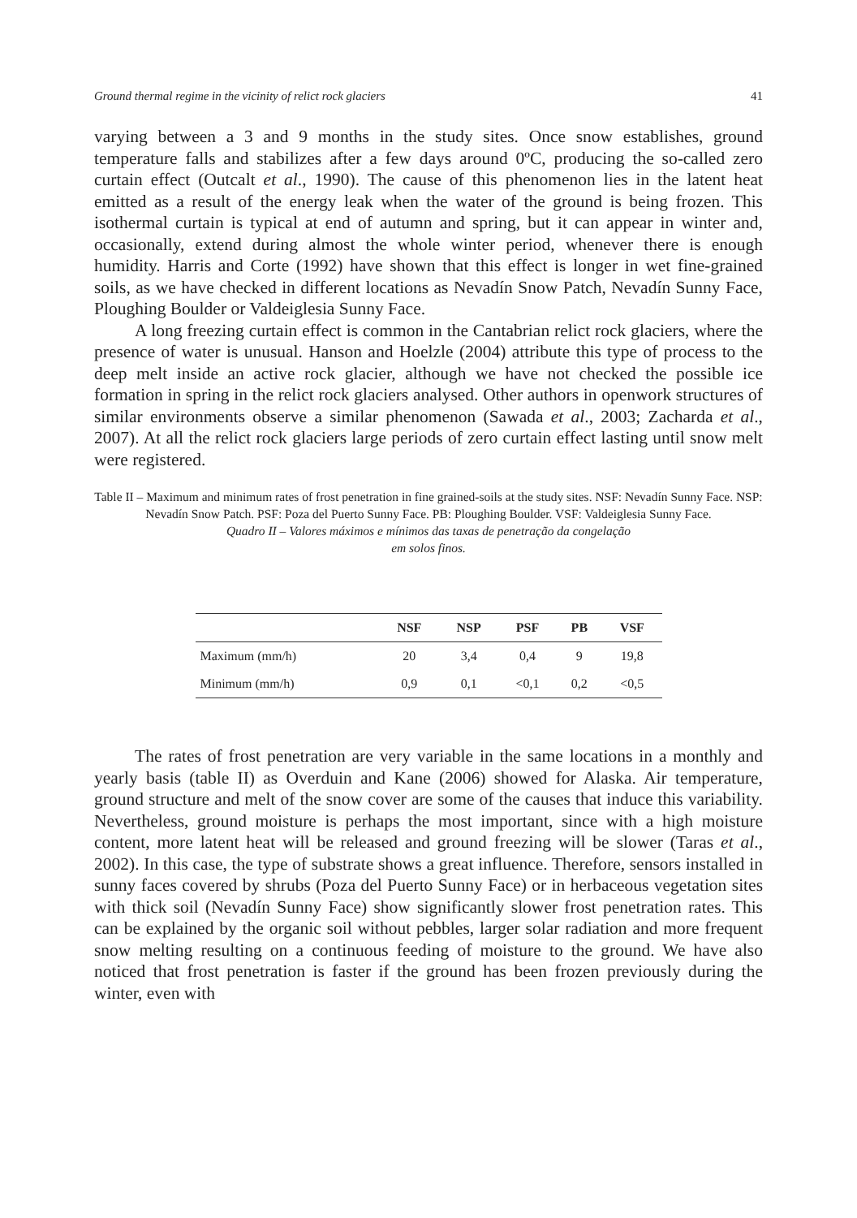Ground thermal regime in the vicinity of relict rock glaciers 41
varying between a 3 and 9 months in the study sites. Once snow establishes, ground temperature falls and stabilizes after a few days around 0ºC, producing the so-called zero curtain effect (Outcalt et al., 1990). The cause of this phenomenon lies in the latent heat emitted as a result of the energy leak when the water of the ground is being frozen. This isothermal curtain is typical at end of autumn and spring, but it can appear in winter and, occasionally, extend during almost the whole winter period, whenever there is enough humidity. Harris and Corte (1992) have shown that this effect is longer in wet fine-grained soils, as we have checked in different locations as Nevadín Snow Patch, Nevadín Sunny Face, Ploughing Boulder or Valdeiglesia Sunny Face.
A long freezing curtain effect is common in the Cantabrian relict rock glaciers, where the presence of water is unusual. Hanson and Hoelzle (2004) attribute this type of process to the deep melt inside an active rock glacier, although we have not checked the possible ice formation in spring in the relict rock glaciers analysed. Other authors in openwork structures of similar environments observe a similar phenomenon (Sawada et al., 2003; Zacharda et al., 2007). At all the relict rock glaciers large periods of zero curtain effect lasting until snow melt were registered.
Table II – Maximum and minimum rates of frost penetration in fine grained-soils at the study sites. NSF: Nevadín Sunny Face. NSP: Nevadín Snow Patch. PSF: Poza del Puerto Sunny Face. PB: Ploughing Boulder. VSF: Valdeiglesia Sunny Face.
Quadro II – Valores máximos e mínimos das taxas de penetração da congelação
em solos finos.
| | NSF | NSP | PSF | PB | VSF |
| --- | --- | --- | --- | --- | --- |
| Maximum (mm/h) | 20 | 3,4 | 0,4 | 9 | 19,8 |
| Minimum (mm/h) | 0,9 | 0,1 | <0,1 | 0,2 | <0,5 |
The rates of frost penetration are very variable in the same locations in a monthly and yearly basis (table II) as Overduin and Kane (2006) showed for Alaska. Air temperature, ground structure and melt of the snow cover are some of the causes that induce this variability. Nevertheless, ground moisture is perhaps the most important, since with a high moisture content, more latent heat will be released and ground freezing will be slower (Taras et al., 2002). In this case, the type of substrate shows a great influence. Therefore, sensors installed in sunny faces covered by shrubs (Poza del Puerto Sunny Face) or in herbaceous vegetation sites with thick soil (Nevadín Sunny Face) show significantly slower frost penetration rates. This can be explained by the organic soil without pebbles, larger solar radiation and more frequent snow melting resulting on a continuous feeding of moisture to the ground. We have also noticed that frost penetration is faster if the ground has been frozen previously during the winter, even with